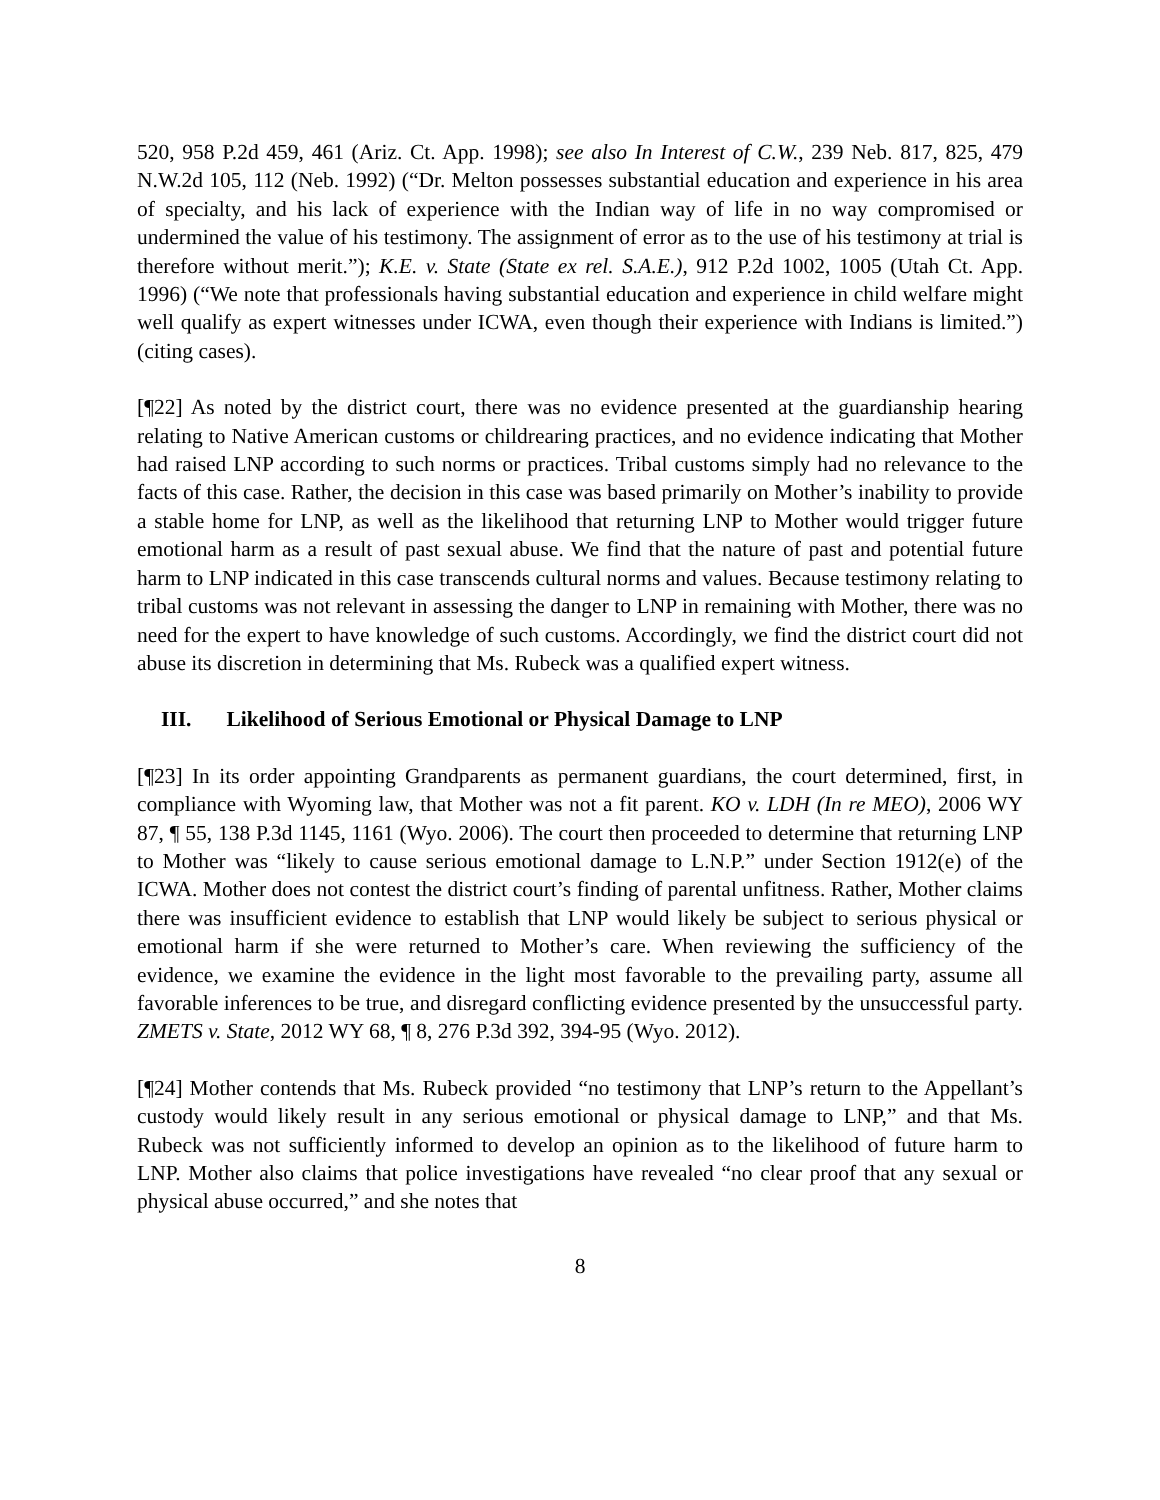520, 958 P.2d 459, 461 (Ariz. Ct. App. 1998); see also In Interest of C.W., 239 Neb. 817, 825, 479 N.W.2d 105, 112 (Neb. 1992) (“Dr. Melton possesses substantial education and experience in his area of specialty, and his lack of experience with the Indian way of life in no way compromised or undermined the value of his testimony. The assignment of error as to the use of his testimony at trial is therefore without merit.”); K.E. v. State (State ex rel. S.A.E.), 912 P.2d 1002, 1005 (Utah Ct. App. 1996) (“We note that professionals having substantial education and experience in child welfare might well qualify as expert witnesses under ICWA, even though their experience with Indians is limited.”) (citing cases).
[¶22] As noted by the district court, there was no evidence presented at the guardianship hearing relating to Native American customs or childrearing practices, and no evidence indicating that Mother had raised LNP according to such norms or practices. Tribal customs simply had no relevance to the facts of this case. Rather, the decision in this case was based primarily on Mother’s inability to provide a stable home for LNP, as well as the likelihood that returning LNP to Mother would trigger future emotional harm as a result of past sexual abuse. We find that the nature of past and potential future harm to LNP indicated in this case transcends cultural norms and values. Because testimony relating to tribal customs was not relevant in assessing the danger to LNP in remaining with Mother, there was no need for the expert to have knowledge of such customs. Accordingly, we find the district court did not abuse its discretion in determining that Ms. Rubeck was a qualified expert witness.
III. Likelihood of Serious Emotional or Physical Damage to LNP
[¶23] In its order appointing Grandparents as permanent guardians, the court determined, first, in compliance with Wyoming law, that Mother was not a fit parent. KO v. LDH (In re MEO), 2006 WY 87, ¶ 55, 138 P.3d 1145, 1161 (Wyo. 2006). The court then proceeded to determine that returning LNP to Mother was “likely to cause serious emotional damage to L.N.P.” under Section 1912(e) of the ICWA. Mother does not contest the district court’s finding of parental unfitness. Rather, Mother claims there was insufficient evidence to establish that LNP would likely be subject to serious physical or emotional harm if she were returned to Mother’s care. When reviewing the sufficiency of the evidence, we examine the evidence in the light most favorable to the prevailing party, assume all favorable inferences to be true, and disregard conflicting evidence presented by the unsuccessful party. ZMETS v. State, 2012 WY 68, ¶ 8, 276 P.3d 392, 394-95 (Wyo. 2012).
[¶24] Mother contends that Ms. Rubeck provided “no testimony that LNP’s return to the Appellant’s custody would likely result in any serious emotional or physical damage to LNP,” and that Ms. Rubeck was not sufficiently informed to develop an opinion as to the likelihood of future harm to LNP. Mother also claims that police investigations have revealed “no clear proof that any sexual or physical abuse occurred,” and she notes that
8